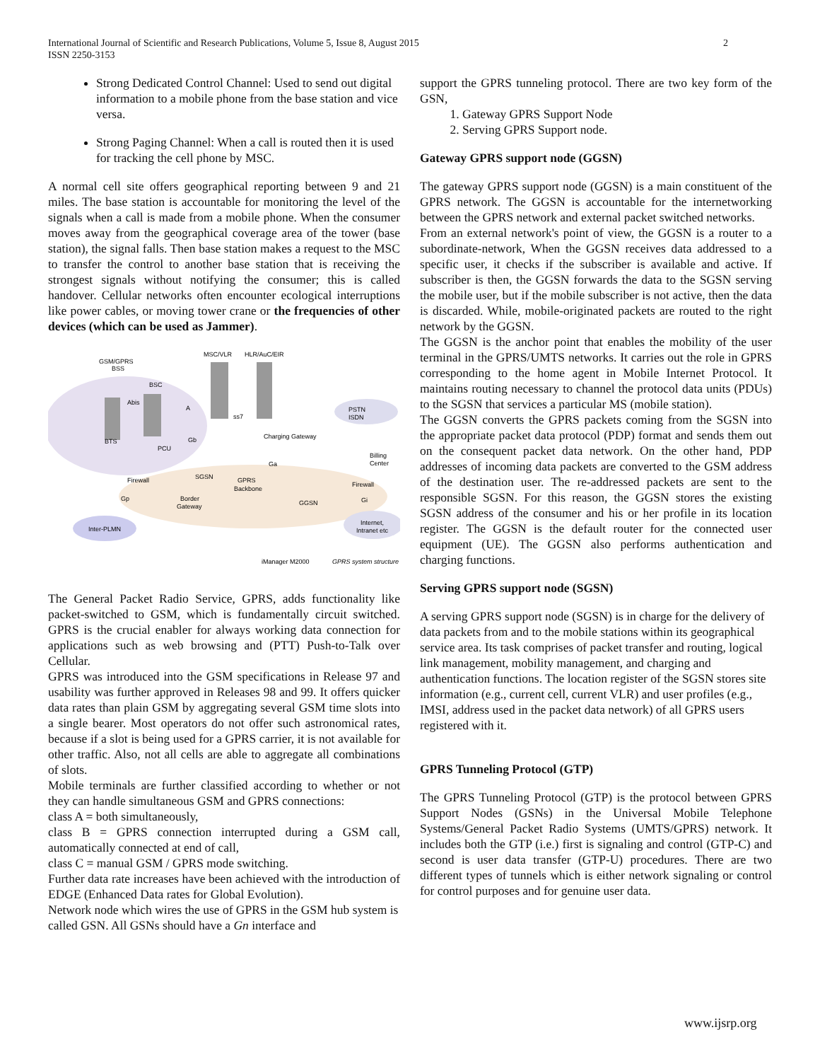International Journal of Scientific and Research Publications, Volume 5, Issue 8, August 2015
ISSN 2250-3153
2
Strong Dedicated Control Channel: Used to send out digital information to a mobile phone from the base station and vice versa.
Strong Paging Channel: When a call is routed then it is used for tracking the cell phone by MSC.
A normal cell site offers geographical reporting between 9 and 21 miles. The base station is accountable for monitoring the level of the signals when a call is made from a mobile phone. When the consumer moves away from the geographical coverage area of the tower (base station), the signal falls. Then base station makes a request to the MSC to transfer the control to another base station that is receiving the strongest signals without notifying the consumer; this is called handover. Cellular networks often encounter ecological interruptions like power cables, or moving tower crane or the frequencies of other devices (which can be used as Jammer).
GSM/GPRS
BSS
MSC/VLR
HLR/AuC/EIR
BSC
Abis
A
ss7
PSTN
ISDN
BTS
PCU
Gb
Charging Gateway
Billing
Center
Ga
Firewall
SGSN
GPRS
Backbone
Firewall
Gp
Border
Gateway
GGSN
Gi
Inter-PLMN
Internet,
Intranet etc
iManager M2000
GPRS system structure
The General Packet Radio Service, GPRS, adds functionality like packet-switched to GSM, which is fundamentally circuit switched. GPRS is the crucial enabler for always working data connection for applications such as web browsing and (PTT) Push-to-Talk over Cellular.
GPRS was introduced into the GSM specifications in Release 97 and usability was further approved in Releases 98 and 99. It offers quicker data rates than plain GSM by aggregating several GSM time slots into a single bearer. Most operators do not offer such astronomical rates, because if a slot is being used for a GPRS carrier, it is not available for other traffic. Also, not all cells are able to aggregate all combinations of slots.
Mobile terminals are further classified according to whether or not they can handle simultaneous GSM and GPRS connections:
class A = both simultaneously,
class B = GPRS connection interrupted during a GSM call, automatically connected at end of call,
class C = manual GSM / GPRS mode switching.
Further data rate increases have been achieved with the introduction of EDGE (Enhanced Data rates for Global Evolution).
Network node which wires the use of GPRS in the GSM hub system is called GSN. All GSNs should have a Gn interface and
support the GPRS tunneling protocol. There are two key form of the GSN,
1. Gateway GPRS Support Node
2. Serving GPRS Support node.
Gateway GPRS support node (GGSN)
The gateway GPRS support node (GGSN) is a main constituent of the GPRS network. The GGSN is accountable for the internetworking between the GPRS network and external packet switched networks.
From an external network's point of view, the GGSN is a router to a subordinate-network, When the GGSN receives data addressed to a specific user, it checks if the subscriber is available and active. If subscriber is then, the GGSN forwards the data to the SGSN serving the mobile user, but if the mobile subscriber is not active, then the data is discarded. While, mobile-originated packets are routed to the right network by the GGSN.
The GGSN is the anchor point that enables the mobility of the user terminal in the GPRS/UMTS networks. It carries out the role in GPRS corresponding to the home agent in Mobile Internet Protocol. It maintains routing necessary to channel the protocol data units (PDUs) to the SGSN that services a particular MS (mobile station).
The GGSN converts the GPRS packets coming from the SGSN into the appropriate packet data protocol (PDP) format and sends them out on the consequent packet data network. On the other hand, PDP addresses of incoming data packets are converted to the GSM address of the destination user. The re-addressed packets are sent to the responsible SGSN. For this reason, the GGSN stores the existing SGSN address of the consumer and his or her profile in its location register. The GGSN is the default router for the connected user equipment (UE). The GGSN also performs authentication and charging functions.
Serving GPRS support node (SGSN)
A serving GPRS support node (SGSN) is in charge for the delivery of data packets from and to the mobile stations within its geographical service area. Its task comprises of packet transfer and routing, logical link management, mobility management, and charging and authentication functions. The location register of the SGSN stores site information (e.g., current cell, current VLR) and user profiles (e.g., IMSI, address used in the packet data network) of all GPRS users registered with it.
GPRS Tunneling Protocol (GTP)
The GPRS Tunneling Protocol (GTP) is the protocol between GPRS Support Nodes (GSNs) in the Universal Mobile Telephone Systems/General Packet Radio Systems (UMTS/GPRS) network. It includes both the GTP (i.e.) first is signaling and control (GTP-C) and second is user data transfer (GTP-U) procedures. There are two different types of tunnels which is either network signaling or control for control purposes and for genuine user data.
www.ijsrp.org